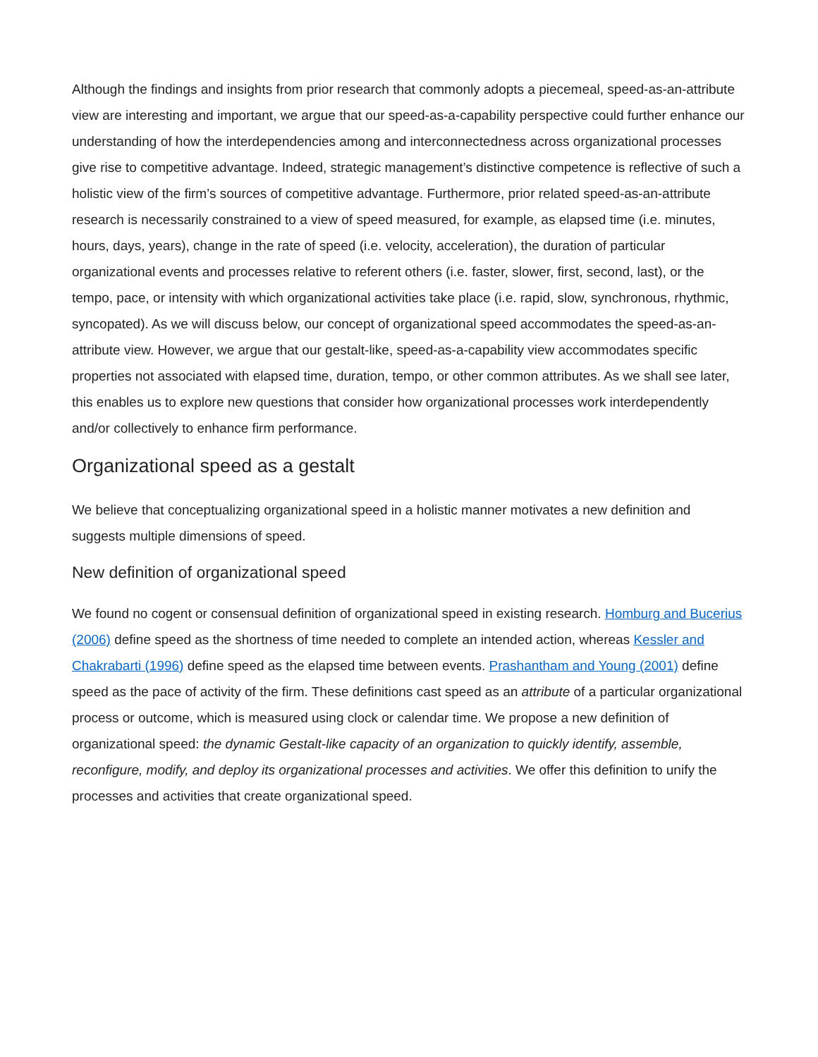Although the findings and insights from prior research that commonly adopts a piecemeal, speed-as-an-attribute view are interesting and important, we argue that our speed-as-a-capability perspective could further enhance our understanding of how the interdependencies among and interconnectedness across organizational processes give rise to competitive advantage. Indeed, strategic management’s distinctive competence is reflective of such a holistic view of the firm’s sources of competitive advantage. Furthermore, prior related speed-as-an-attribute research is necessarily constrained to a view of speed measured, for example, as elapsed time (i.e. minutes, hours, days, years), change in the rate of speed (i.e. velocity, acceleration), the duration of particular organizational events and processes relative to referent others (i.e. faster, slower, first, second, last), or the tempo, pace, or intensity with which organizational activities take place (i.e. rapid, slow, synchronous, rhythmic, syncopated). As we will discuss below, our concept of organizational speed accommodates the speed-as-an-attribute view. However, we argue that our gestalt-like, speed-as-a-capability view accommodates specific properties not associated with elapsed time, duration, tempo, or other common attributes. As we shall see later, this enables us to explore new questions that consider how organizational processes work interdependently and/or collectively to enhance firm performance.
Organizational speed as a gestalt
We believe that conceptualizing organizational speed in a holistic manner motivates a new definition and suggests multiple dimensions of speed.
New definition of organizational speed
We found no cogent or consensual definition of organizational speed in existing research. Homburg and Bucerius (2006) define speed as the shortness of time needed to complete an intended action, whereas Kessler and Chakrabarti (1996) define speed as the elapsed time between events. Prashantham and Young (2001) define speed as the pace of activity of the firm. These definitions cast speed as an attribute of a particular organizational process or outcome, which is measured using clock or calendar time. We propose a new definition of organizational speed: the dynamic Gestalt-like capacity of an organization to quickly identify, assemble, reconfigure, modify, and deploy its organizational processes and activities. We offer this definition to unify the processes and activities that create organizational speed.